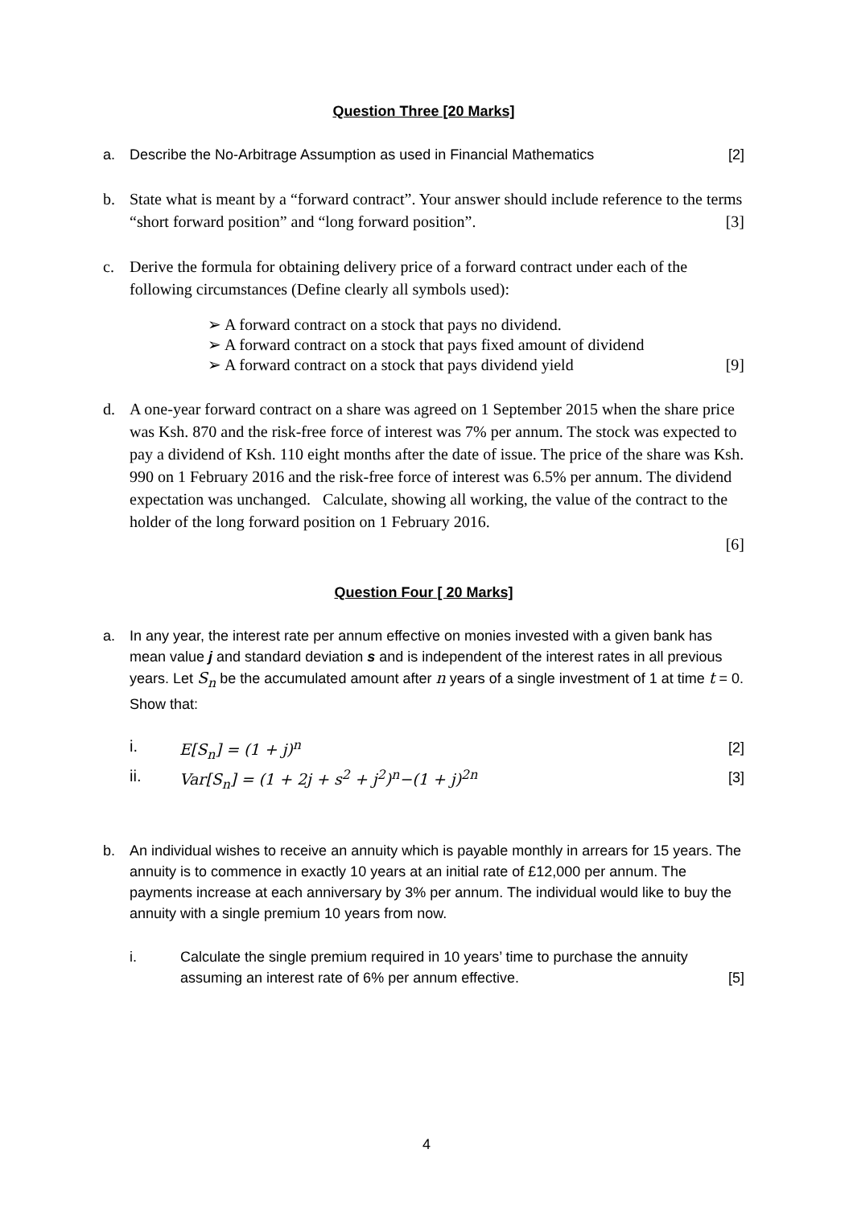Question Three [20 Marks]
a. Describe the No-Arbitrage Assumption as used in Financial Mathematics [2]
b. State what is meant by a “forward contract”. Your answer should include reference to the terms “short forward position” and “long forward position”. [3]
c. Derive the formula for obtaining delivery price of a forward contract under each of the following circumstances (Define clearly all symbols used):
➢ A forward contract on a stock that pays no dividend.
➢ A forward contract on a stock that pays fixed amount of dividend
➢ A forward contract on a stock that pays dividend yield [9]
d. A one-year forward contract on a share was agreed on 1 September 2015 when the share price was Ksh. 870 and the risk-free force of interest was 7% per annum. The stock was expected to pay a dividend of Ksh. 110 eight months after the date of issue. The price of the share was Ksh. 990 on 1 February 2016 and the risk-free force of interest was 6.5% per annum. The dividend expectation was unchanged. Calculate, showing all working, the value of the contract to the holder of the long forward position on 1 February 2016.
[6]
Question Four [ 20 Marks]
a. In any year, the interest rate per annum effective on monies invested with a given bank has mean value j and standard deviation s and is independent of the interest rates in all previous years. Let S<sub>n</sub> be the accumulated amount after n years of a single investment of 1 at time t = 0. Show that:
i. E[S<sub>n</sub>] = (1 + j)<sup>n</sup> [2]
ii. Var[S<sub>n</sub>] = (1 + 2j + s<sup>2</sup> + j<sup>2</sup>)<sup>n</sup>−(1 + j)<sup>2n</sup> [3]
b. An individual wishes to receive an annuity which is payable monthly in arrears for 15 years. The annuity is to commence in exactly 10 years at an initial rate of £12,000 per annum. The payments increase at each anniversary by 3% per annum. The individual would like to buy the annuity with a single premium 10 years from now.
i. Calculate the single premium required in 10 years’ time to purchase the annuity assuming an interest rate of 6% per annum effective. [5]
4